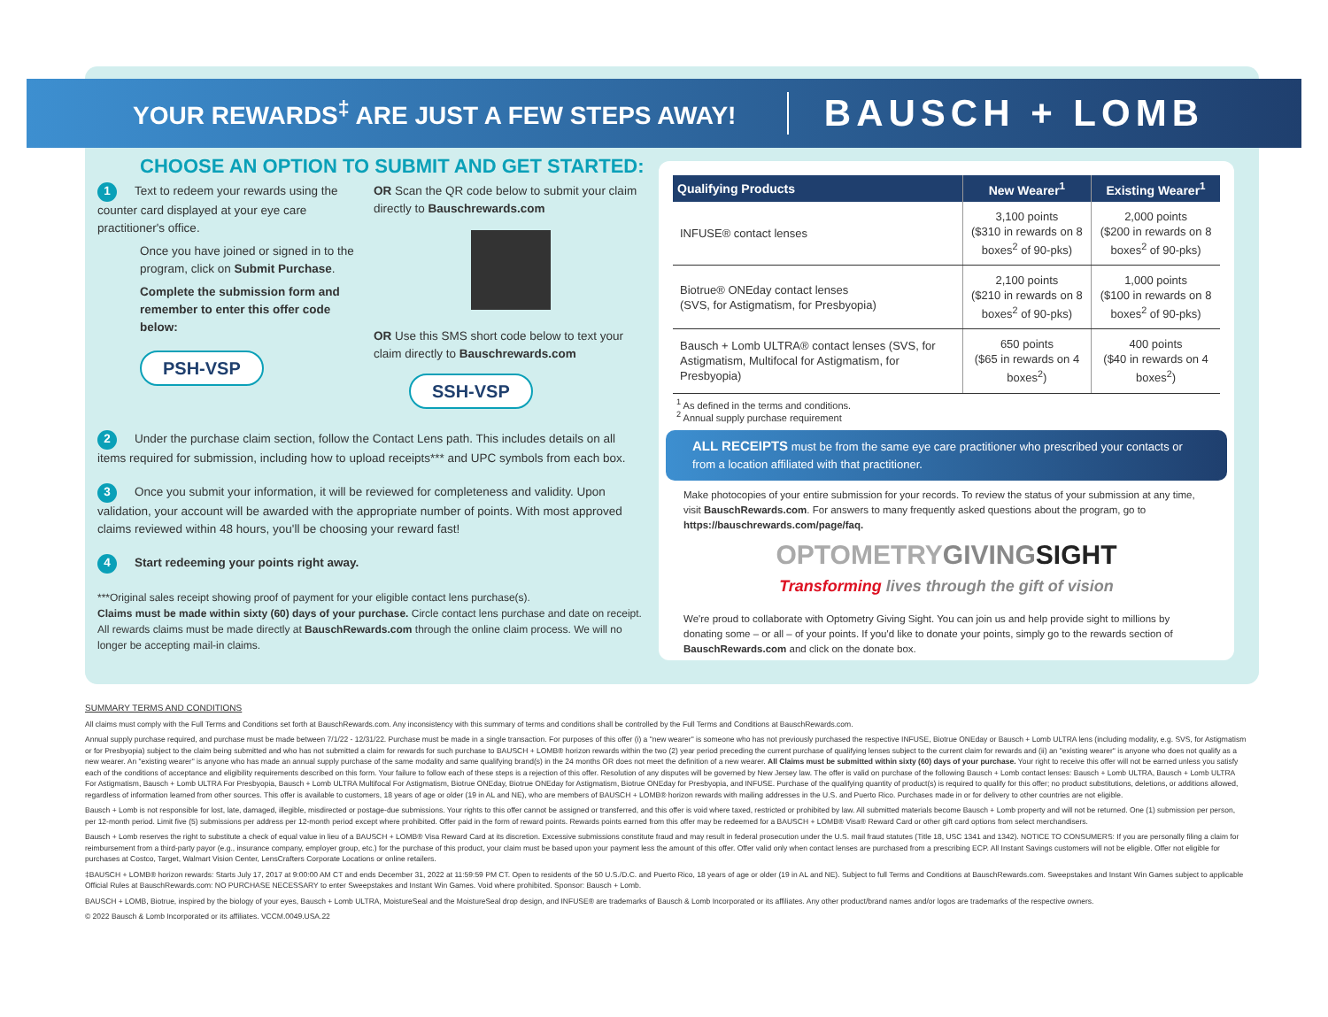YOUR REWARDS<sup>‡</sup> ARE JUST A FEW STEPS AWAY!
BAUSCH + LOMB
CHOOSE AN OPTION TO SUBMIT AND GET STARTED:
1 Text to redeem your rewards using the counter card displayed at your eye care practitioner's office.
Once you have joined or signed in to the program, click on Submit Purchase.
Complete the submission form and remember to enter this offer code below:
PSH-VSP
OR Scan the QR code below to submit your claim directly to Bauschrewards.com
OR Use this SMS short code below to text your claim directly to Bauschrewards.com
SSH-VSP
2 Under the purchase claim section, follow the Contact Lens path. This includes details on all items required for submission, including how to upload receipts*** and UPC symbols from each box.
3 Once you submit your information, it will be reviewed for completeness and validity. Upon validation, your account will be awarded with the appropriate number of points. With most approved claims reviewed within 48 hours, you'll be choosing your reward fast!
4 Start redeeming your points right away.
***Original sales receipt showing proof of payment for your eligible contact lens purchase(s).
Claims must be made within sixty (60) days of your purchase. Circle contact lens purchase and date on receipt. All rewards claims must be made directly at BauschRewards.com through the online claim process. We will no longer be accepting mail-in claims.
| Qualifying Products | New Wearer<sup>1</sup> | Existing Wearer<sup>1</sup> |
| --- | --- | --- |
| INFUSE® contact lenses | 3,100 points ($310 in rewards on 8 boxes<sup>2</sup> of 90-pks) | 2,000 points ($200 in rewards on 8 boxes<sup>2</sup> of 90-pks) |
| Biotrue® ONEday contact lenses (SVS, for Astigmatism, for Presbyopia) | 2,100 points ($210 in rewards on 8 boxes<sup>2</sup> of 90-pks) | 1,000 points ($100 in rewards on 8 boxes<sup>2</sup> of 90-pks) |
| Bausch + Lomb ULTRA® contact lenses (SVS, for Astigmatism, Multifocal for Astigmatism, for Presbyopia) | 650 points ($65 in rewards on 4 boxes<sup>2</sup>) | 400 points ($40 in rewards on 4 boxes<sup>2</sup>) |
<sup>1</sup> As defined in the terms and conditions.
<sup>2</sup> Annual supply purchase requirement
ALL RECEIPTS must be from the same eye care practitioner who prescribed your contacts or from a location affiliated with that practitioner.
Make photocopies of your entire submission for your records. To review the status of your submission at any time, visit BauschRewards.com. For answers to many frequently asked questions about the program, go to https://bauschrewards.com/page/faq.
OPTOMETRYGIVING SIGHT
Transforming lives through the gift of vision
We're proud to collaborate with Optometry Giving Sight. You can join us and help provide sight to millions by donating some – or all – of your points. If you'd like to donate your points, simply go to the rewards section of BauschRewards.com and click on the donate box.
SUMMARY TERMS AND CONDITIONS
All claims must comply with the Full Terms and Conditions set forth at BauschRewards.com. Any inconsistency with this summary of terms and conditions shall be controlled by the Full Terms and Conditions at BauschRewards.com.
Annual supply purchase required, and purchase must be made between 7/1/22 - 12/31/22. Purchase must be made in a single transaction. For purposes of this offer (i) a "new wearer" is someone who has not previously purchased the respective INFUSE, Biotrue ONEday or Bausch + Lomb ULTRA lens (including modality, e.g. SVS, for Astigmatism or for Presbyopia) subject to the claim being submitted and who has not submitted a claim for rewards for such purchase to BAUSCH + LOMB® horizon rewards within the two (2) year period preceding the current purchase of qualifying lenses subject to the current claim for rewards and (ii) an "existing wearer" is anyone who does not qualify as a new wearer. An "existing wearer" is anyone who has made an annual supply purchase of the same modality and same qualifying brand(s) in the 24 months OR does not meet the definition of a new wearer. All Claims must be submitted within sixty (60) days of your purchase. Your right to receive this offer will not be earned unless you satisfy each of the conditions of acceptance and eligibility requirements described on this form. Your failure to follow each of these steps is a rejection of this offer. Resolution of any disputes will be governed by New Jersey law. The offer is valid on purchase of the following Bausch + Lomb contact lenses: Bausch + Lomb ULTRA, Bausch + Lomb ULTRA For Astigmatism, Bausch + Lomb ULTRA For Presbyopia, Bausch + Lomb ULTRA Multifocal For Astigmatism, Biotrue ONEday, Biotrue ONEday for Astigmatism, Biotrue ONEday for Presbyopia, and INFUSE. Purchase of the qualifying quantity of product(s) is required to qualify for this offer; no product substitutions, deletions, or additions allowed, regardless of information learned from other sources. This offer is available to customers, 18 years of age or older (19 in AL and NE), who are members of BAUSCH + LOMB® horizon rewards with mailing addresses in the U.S. and Puerto Rico. Purchases made in or for delivery to other countries are not eligible.
Bausch + Lomb is not responsible for lost, late, damaged, illegible, misdirected or postage-due submissions. Your rights to this offer cannot be assigned or transferred, and this offer is void where taxed, restricted or prohibited by law. All submitted materials become Bausch + Lomb property and will not be returned. One (1) submission per person, per 12-month period. Limit five (5) submissions per address per 12-month period except where prohibited. Offer paid in the form of reward points. Rewards points earned from this offer may be redeemed for a BAUSCH + LOMB® Visa® Reward Card or other gift card options from select merchandisers.
Bausch + Lomb reserves the right to substitute a check of equal value in lieu of a BAUSCH + LOMB® Visa Reward Card at its discretion. Excessive submissions constitute fraud and may result in federal prosecution under the U.S. mail fraud statutes (Title 18, USC 1341 and 1342). NOTICE TO CONSUMERS: If you are personally filing a claim for reimbursement from a third-party payor (e.g., insurance company, employer group, etc.) for the purchase of this product, your claim must be based upon your payment less the amount of this offer. Offer valid only when contact lenses are purchased from a prescribing ECP. All Instant Savings customers will not be eligible. Offer not eligible for purchases at Costco, Target, Walmart Vision Center, LensCrafters Corporate Locations or online retailers.
‡BAUSCH + LOMB® horizon rewards: Starts July 17, 2017 at 9:00:00 AM CT and ends December 31, 2022 at 11:59:59 PM CT. Open to residents of the 50 U.S./D.C. and Puerto Rico, 18 years of age or older (19 in AL and NE). Subject to full Terms and Conditions at BauschRewards.com. Sweepstakes and Instant Win Games subject to applicable Official Rules at BauschRewards.com: NO PURCHASE NECESSARY to enter Sweepstakes and Instant Win Games. Void where prohibited. Sponsor: Bausch + Lomb.
BAUSCH + LOMB, Biotrue, inspired by the biology of your eyes, Bausch + Lomb ULTRA, MoistureSeal and the MoistureSeal drop design, and INFUSE® are trademarks of Bausch & Lomb Incorporated or its affiliates. Any other product/brand names and/or logos are trademarks of the respective owners.
© 2022 Bausch & Lomb Incorporated or its affiliates. VCCM.0049.USA.22